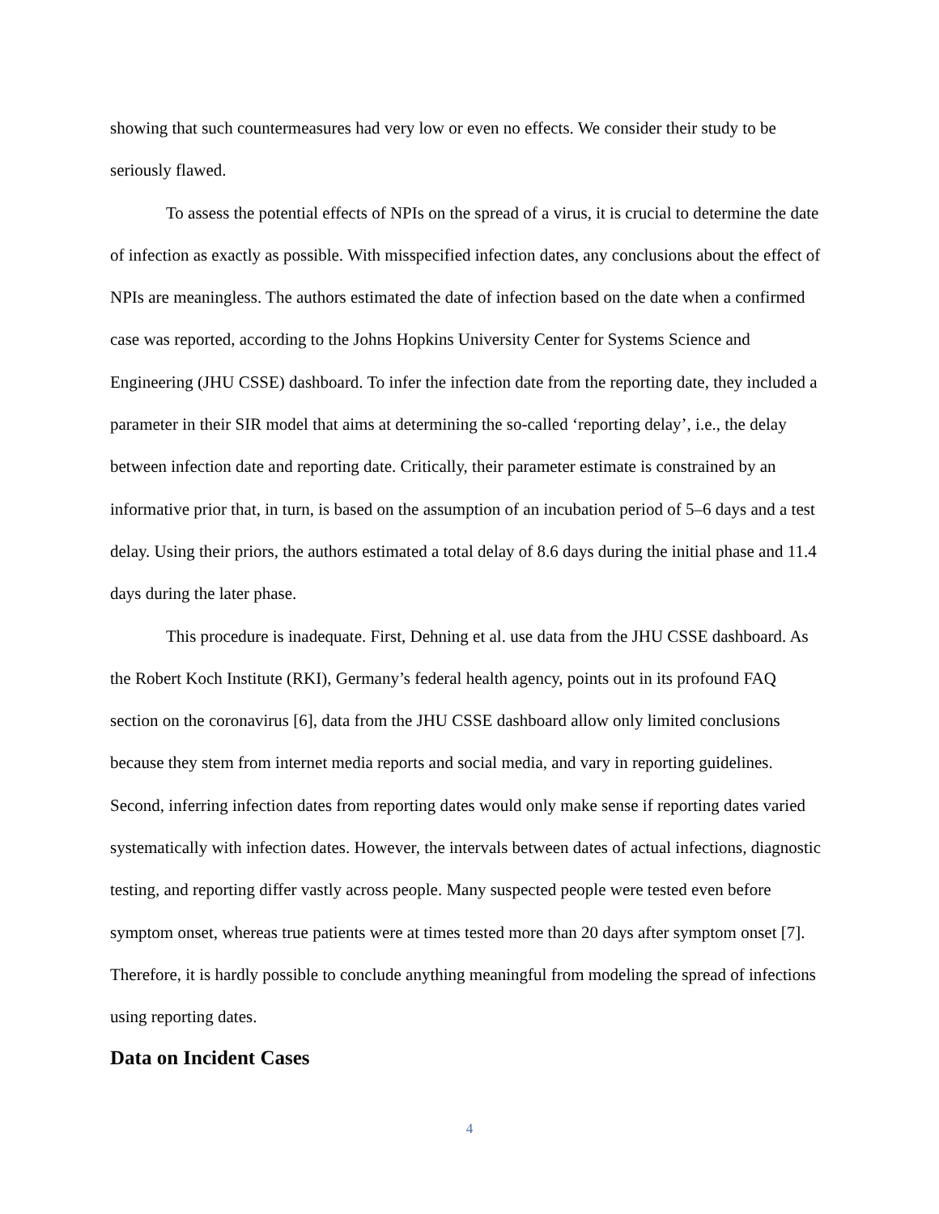showing that such countermeasures had very low or even no effects. We consider their study to be seriously flawed.
To assess the potential effects of NPIs on the spread of a virus, it is crucial to determine the date of infection as exactly as possible. With misspecified infection dates, any conclusions about the effect of NPIs are meaningless. The authors estimated the date of infection based on the date when a confirmed case was reported, according to the Johns Hopkins University Center for Systems Science and Engineering (JHU CSSE) dashboard. To infer the infection date from the reporting date, they included a parameter in their SIR model that aims at determining the so-called ‘reporting delay’, i.e., the delay between infection date and reporting date. Critically, their parameter estimate is constrained by an informative prior that, in turn, is based on the assumption of an incubation period of 5–6 days and a test delay. Using their priors, the authors estimated a total delay of 8.6 days during the initial phase and 11.4 days during the later phase.
This procedure is inadequate. First, Dehning et al. use data from the JHU CSSE dashboard. As the Robert Koch Institute (RKI), Germany’s federal health agency, points out in its profound FAQ section on the coronavirus [6], data from the JHU CSSE dashboard allow only limited conclusions because they stem from internet media reports and social media, and vary in reporting guidelines. Second, inferring infection dates from reporting dates would only make sense if reporting dates varied systematically with infection dates. However, the intervals between dates of actual infections, diagnostic testing, and reporting differ vastly across people. Many suspected people were tested even before symptom onset, whereas true patients were at times tested more than 20 days after symptom onset [7]. Therefore, it is hardly possible to conclude anything meaningful from modeling the spread of infections using reporting dates.
Data on Incident Cases
4